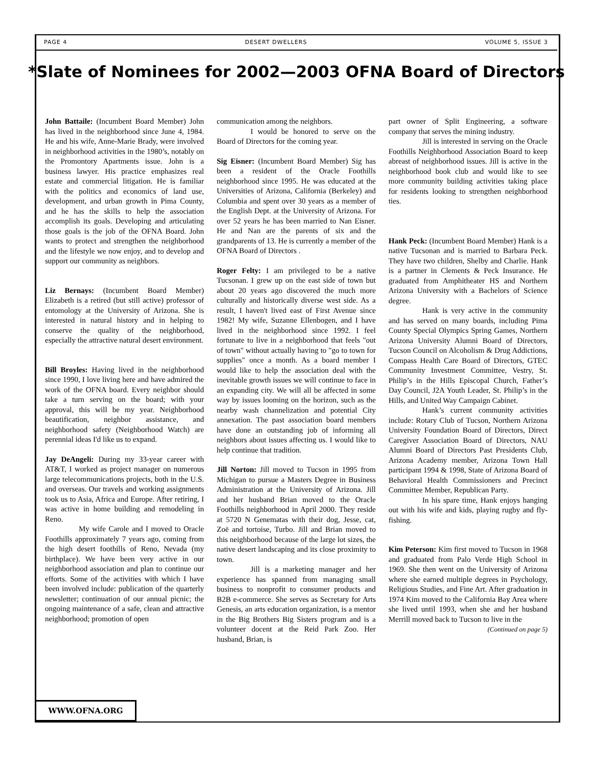PAGE 4 DESERT DWELLERS VOLUME 5, ISSUE 3
*Slate of Nominees for 2002—2003 OFNA Board of Directors
John Battaile: (Incumbent Board Member) John has lived in the neighborhood since June 4, 1984. He and his wife, Anne-Marie Brady, were involved in neighborhood activities in the 1980’s, notably on the Promontory Apartments issue. John is a business lawyer. His practice emphasizes real estate and commercial litigation. He is familiar with the politics and economics of land use, development, and urban growth in Pima County, and he has the skills to help the association accomplish its goals. Developing and articulating those goals is the job of the OFNA Board. John wants to protect and strengthen the neighborhood and the lifestyle we now enjoy, and to develop and support our community as neighbors.
Liz Bernays: (Incumbent Board Member) Elizabeth is a retired (but still active) professor of entomology at the University of Arizona. She is interested in natural history and in helping to conserve the quality of the neighborhood, especially the attractive natural desert environment.
Bill Broyles: Having lived in the neighborhood since 1990, I love living here and have admired the work of the OFNA board. Every neighbor should take a turn serving on the board; with your approval, this will be my year. Neighborhood beautification, neighbor assistance, and neighborhood safety (Neighborhood Watch) are perennial ideas I'd like us to expand.
Jay DeAngeli: During my 33-year career with AT&T, I worked as project manager on numerous large telecommunications projects, both in the U.S. and overseas. Our travels and working assignments took us to Asia, Africa and Europe. After retiring, I was active in home building and remodeling in Reno.
My wife Carole and I moved to Oracle Foothills approximately 7 years ago, coming from the high desert foothills of Reno, Nevada (my birthplace). We have been very active in our neighborhood association and plan to continue our efforts. Some of the activities with which I have been involved include: publication of the quarterly newsletter; continuation of our annual picnic; the ongoing maintenance of a safe, clean and attractive neighborhood; promotion of open
communication among the neighbors.
I would be honored to serve on the Board of Directors for the coming year.
Sig Eisner: (Incumbent Board Member) Sig has been a resident of the Oracle Foothills neighborhood since 1995. He was educated at the Universities of Arizona, California (Berkeley) and Columbia and spent over 30 years as a member of the English Dept. at the University of Arizona. For over 52 years he has been married to Nan Eisner. He and Nan are the parents of six and the grandparents of 13. He is currently a member of the OFNA Board of Directors .
Roger Felty: I am privileged to be a native Tucsonan. I grew up on the east side of town but about 20 years ago discovered the much more culturally and historically diverse west side. As a result, I haven't lived east of First Avenue since 1982! My wife, Suzanne Ellenbogen, and I have lived in the neighborhood since 1992. I feel fortunate to live in a neighborhood that feels "out of town" without actually having to "go to town for supplies" once a month. As a board member I would like to help the association deal with the inevitable growth issues we will continue to face in an expanding city. We will all be affected in some way by issues looming on the horizon, such as the nearby wash channelization and potential City annexation. The past association board members have done an outstanding job of informing all neighbors about issues affecting us. I would like to help continue that tradition.
Jill Norton: Jill moved to Tucson in 1995 from Michigan to pursue a Masters Degree in Business Administration at the University of Arizona. Jill and her husband Brian moved to the Oracle Foothills neighborhood in April 2000. They reside at 5720 N Genematas with their dog, Jesse, cat, Zoë and tortoise, Turbo. Jill and Brian moved to this neighborhood because of the large lot sizes, the native desert landscaping and its close proximity to town.
Jill is a marketing manager and her experience has spanned from managing small business to nonprofit to consumer products and B2B e-commerce. She serves as Secretary for Arts Genesis, an arts education organization, is a mentor in the Big Brothers Big Sisters program and is a volunteer docent at the Reid Park Zoo. Her husband, Brian, is
part owner of Split Engineering, a software company that serves the mining industry.
Jill is interested in serving on the Oracle Foothills Neighborhood Association Board to keep abreast of neighborhood issues. Jill is active in the neighborhood book club and would like to see more community building activities taking place for residents looking to strengthen neighborhood ties.
Hank Peck: (Incumbent Board Member) Hank is a native Tucsonan and is married to Barbara Peck. They have two children, Shelby and Charlie. Hank is a partner in Clements & Peck Insurance. He graduated from Amphitheater HS and Northern Arizona University with a Bachelors of Science degree.
Hank is very active in the community and has served on many boards, including Pima County Special Olympics Spring Games, Northern Arizona University Alumni Board of Directors, Tucson Council on Alcoholism & Drug Addictions, Compass Health Care Board of Directors, GTEC Community Investment Committee, Vestry, St. Philip’s in the Hills Episcopal Church, Father’s Day Council, J2A Youth Leader, St. Philip’s in the Hills, and United Way Campaign Cabinet.
Hank’s current community activities include: Rotary Club of Tucson, Northern Arizona University Foundation Board of Directors, Direct Caregiver Association Board of Directors, NAU Alumni Board of Directors Past Presidents Club, Arizona Academy member, Arizona Town Hall participant 1994 & 1998, State of Arizona Board of Behavioral Health Commissioners and Precinct Committee Member, Republican Party.
In his spare time, Hank enjoys hanging out with his wife and kids, playing rugby and fly-fishing.
Kim Peterson: Kim first moved to Tucson in 1968 and graduated from Palo Verde High School in 1969. She then went on the University of Arizona where she earned multiple degrees in Psychology, Religious Studies, and Fine Art. After graduation in 1974 Kim moved to the California Bay Area where she lived until 1993, when she and her husband Merrill moved back to Tucson to live in the
(Continued on page 5)
WWW.OFNA.ORG